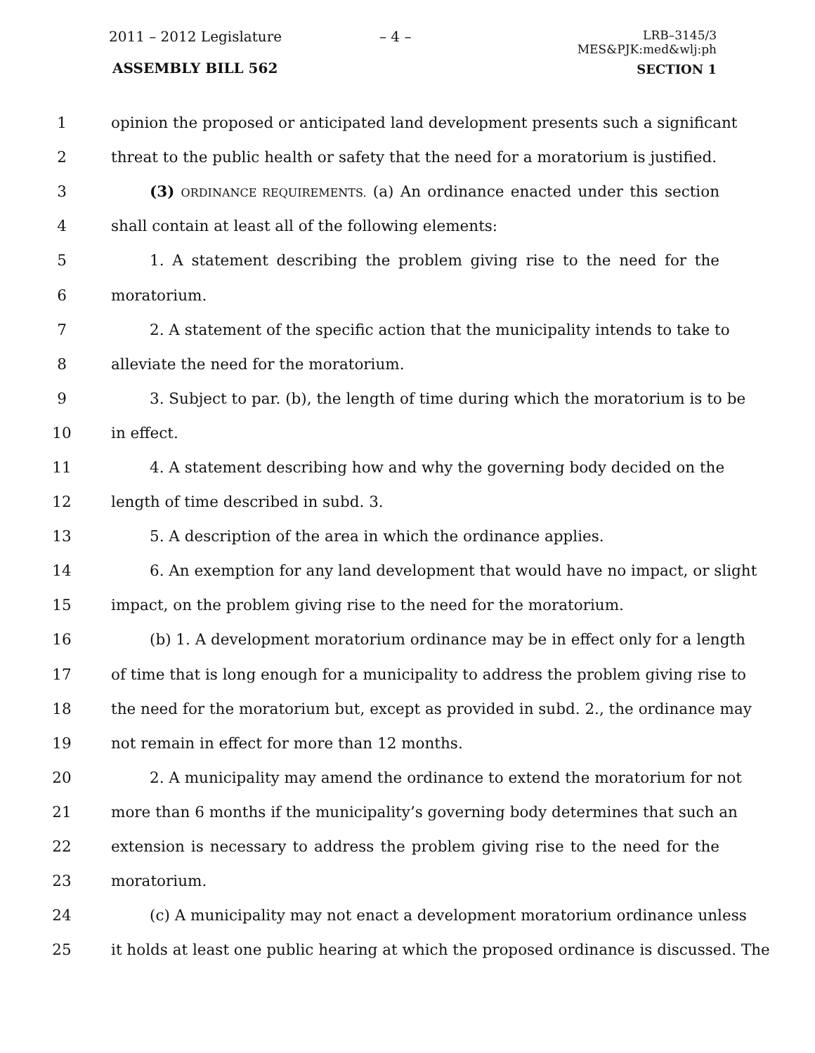2011 – 2012 Legislature – 4 –
LRB–3145/3
MES&PJK:med&wlj:ph
ASSEMBLY BILL 562 SECTION 1
1 opinion the proposed or anticipated land development presents such a significant
2 threat to the public health or safety that the need for a moratorium is justified.
3 (3) ORDINANCE REQUIREMENTS. (a) An ordinance enacted under this section
4 shall contain at least all of the following elements:
5 1. A statement describing the problem giving rise to the need for the
6 moratorium.
7 2. A statement of the specific action that the municipality intends to take to
8 alleviate the need for the moratorium.
9 3. Subject to par. (b), the length of time during which the moratorium is to be
10 in effect.
11 4. A statement describing how and why the governing body decided on the
12 length of time described in subd. 3.
13 5. A description of the area in which the ordinance applies.
14 6. An exemption for any land development that would have no impact, or slight
15 impact, on the problem giving rise to the need for the moratorium.
16 (b) 1. A development moratorium ordinance may be in effect only for a length
17 of time that is long enough for a municipality to address the problem giving rise to
18 the need for the moratorium but, except as provided in subd. 2., the ordinance may
19 not remain in effect for more than 12 months.
20 2. A municipality may amend the ordinance to extend the moratorium for not
21 more than 6 months if the municipality’s governing body determines that such an
22 extension is necessary to address the problem giving rise to the need for the
23 moratorium.
24 (c) A municipality may not enact a development moratorium ordinance unless
25 it holds at least one public hearing at which the proposed ordinance is discussed. The